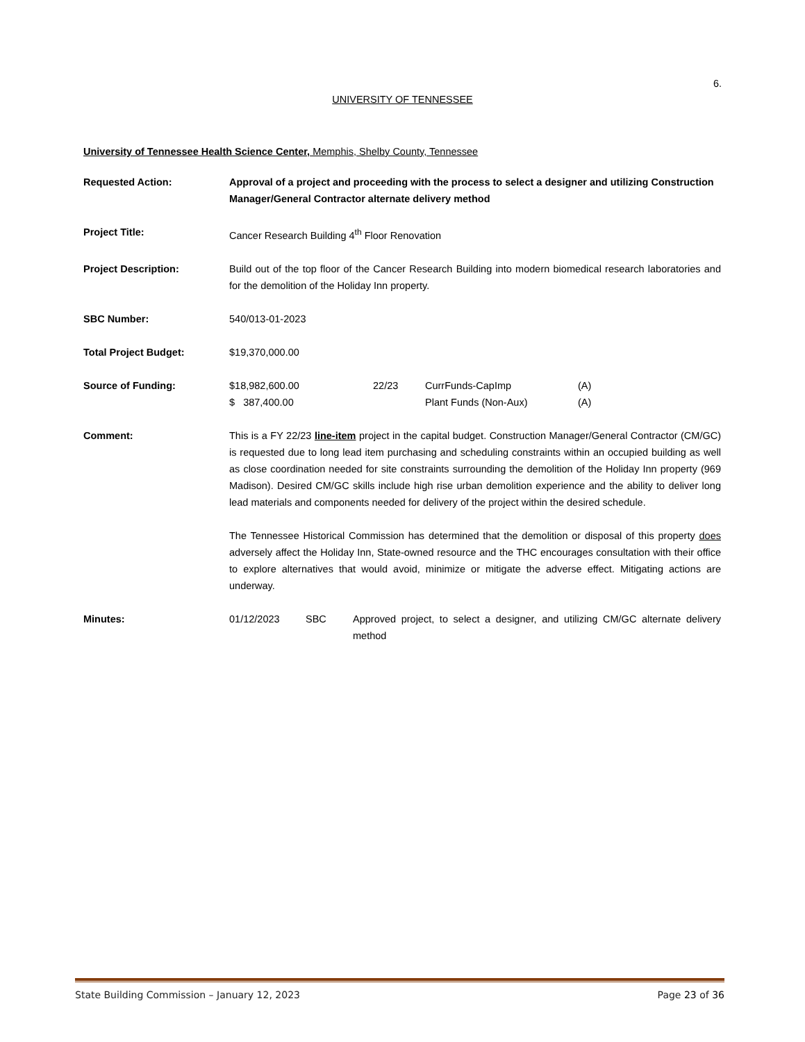6.
UNIVERSITY OF TENNESSEE
University of Tennessee Health Science Center, Memphis, Shelby County, Tennessee
Requested Action: Approval of a project and proceeding with the process to select a designer and utilizing Construction Manager/General Contractor alternate delivery method
Project Title: Cancer Research Building 4<sup>th</sup> Floor Renovation
Project Description: Build out of the top floor of the Cancer Research Building into modern biomedical research laboratories and for the demolition of the Holiday Inn property.
SBC Number: 540/013-01-2023
Total Project Budget: $19,370,000.00
Source of Funding:
| $18,982,600.00 | 22/23 | CurrFunds-CapImp | (A) |
| $ 387,400.00 | | Plant Funds (Non-Aux) | (A) |
Comment: This is a FY 22/23 line-item project in the capital budget. Construction Manager/General Contractor (CM/GC) is requested due to long lead item purchasing and scheduling constraints within an occupied building as well as close coordination needed for site constraints surrounding the demolition of the Holiday Inn property (969 Madison). Desired CM/GC skills include high rise urban demolition experience and the ability to deliver long lead materials and components needed for delivery of the project within the desired schedule.
The Tennessee Historical Commission has determined that the demolition or disposal of this property does adversely affect the Holiday Inn, State-owned resource and the THC encourages consultation with their office to explore alternatives that would avoid, minimize or mitigate the adverse effect. Mitigating actions are underway.
Minutes:
| 01/12/2023 | SBC | Approved project, to select a designer, and utilizing CM/GC alternate delivery method |
State Building Commission – January 12, 2023 Page 23 of 36